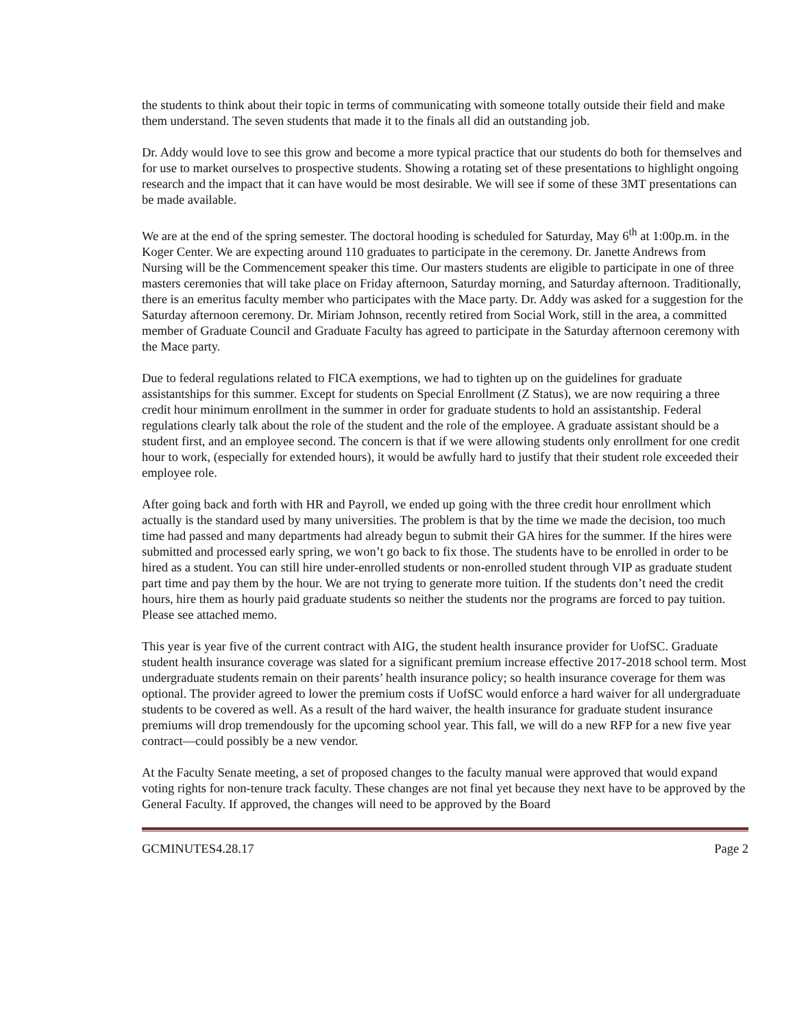the students to think about their topic in terms of communicating with someone totally outside their field and make them understand. The seven students that made it to the finals all did an outstanding job.
Dr. Addy would love to see this grow and become a more typical practice that our students do both for themselves and for use to market ourselves to prospective students. Showing a rotating set of these presentations to highlight ongoing research and the impact that it can have would be most desirable. We will see if some of these 3MT presentations can be made available.
We are at the end of the spring semester. The doctoral hooding is scheduled for Saturday, May 6<sup>th</sup> at 1:00p.m. in the Koger Center. We are expecting around 110 graduates to participate in the ceremony. Dr. Janette Andrews from Nursing will be the Commencement speaker this time. Our masters students are eligible to participate in one of three masters ceremonies that will take place on Friday afternoon, Saturday morning, and Saturday afternoon. Traditionally, there is an emeritus faculty member who participates with the Mace party. Dr. Addy was asked for a suggestion for the Saturday afternoon ceremony. Dr. Miriam Johnson, recently retired from Social Work, still in the area, a committed member of Graduate Council and Graduate Faculty has agreed to participate in the Saturday afternoon ceremony with the Mace party.
Due to federal regulations related to FICA exemptions, we had to tighten up on the guidelines for graduate assistantships for this summer. Except for students on Special Enrollment (Z Status), we are now requiring a three credit hour minimum enrollment in the summer in order for graduate students to hold an assistantship. Federal regulations clearly talk about the role of the student and the role of the employee. A graduate assistant should be a student first, and an employee second. The concern is that if we were allowing students only enrollment for one credit hour to work, (especially for extended hours), it would be awfully hard to justify that their student role exceeded their employee role.
After going back and forth with HR and Payroll, we ended up going with the three credit hour enrollment which actually is the standard used by many universities. The problem is that by the time we made the decision, too much time had passed and many departments had already begun to submit their GA hires for the summer. If the hires were submitted and processed early spring, we won’t go back to fix those. The students have to be enrolled in order to be hired as a student. You can still hire under-enrolled students or non-enrolled student through VIP as graduate student part time and pay them by the hour. We are not trying to generate more tuition. If the students don’t need the credit hours, hire them as hourly paid graduate students so neither the students nor the programs are forced to pay tuition. Please see attached memo.
This year is year five of the current contract with AIG, the student health insurance provider for UofSC. Graduate student health insurance coverage was slated for a significant premium increase effective 2017-2018 school term. Most undergraduate students remain on their parents’ health insurance policy; so health insurance coverage for them was optional. The provider agreed to lower the premium costs if UofSC would enforce a hard waiver for all undergraduate students to be covered as well. As a result of the hard waiver, the health insurance for graduate student insurance premiums will drop tremendously for the upcoming school year. This fall, we will do a new RFP for a new five year contract—could possibly be a new vendor.
At the Faculty Senate meeting, a set of proposed changes to the faculty manual were approved that would expand voting rights for non-tenure track faculty. These changes are not final yet because they next have to be approved by the General Faculty. If approved, the changes will need to be approved by the Board
GCMINUTES4.28.17 Page 2